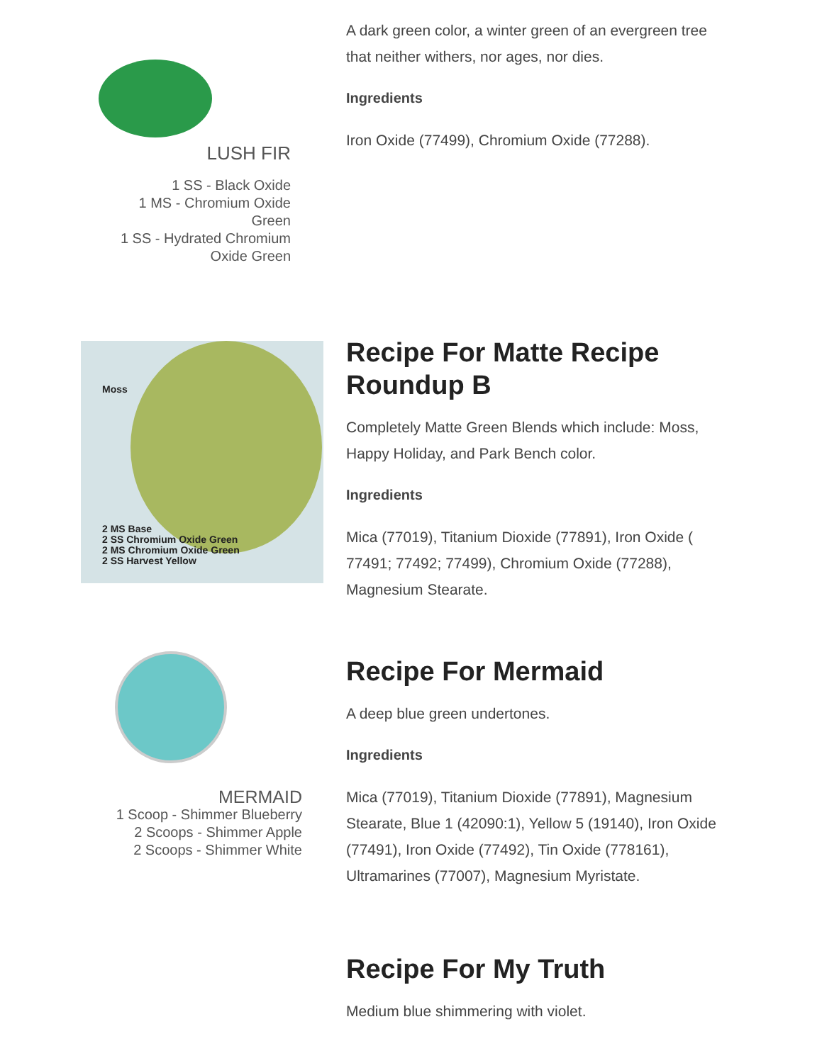LUSH FIR
1 SS - Black Oxide
1 MS - Chromium Oxide
Green
1 SS - Hydrated Chromium
Oxide Green
A dark green color, a winter green of an evergreen tree that neither withers, nor ages, nor dies.
Ingredients
Iron Oxide (77499), Chromium Oxide (77288).
Moss
2 MS Base
2 SS Chromium Oxide Green
2 MS Chromium Oxide Green
2 SS Harvest Yellow
Recipe For Matte Recipe Roundup B
Completely Matte Green Blends which include: Moss, Happy Holiday, and Park Bench color.
Ingredients
Mica (77019), Titanium Dioxide (77891), Iron Oxide ( 77491; 77492; 77499), Chromium Oxide (77288), Magnesium Stearate.
MERMAID
1 Scoop - Shimmer Blueberry
2 Scoops - Shimmer Apple
2 Scoops - Shimmer White
Recipe For Mermaid
A deep blue green undertones.
Ingredients
Mica (77019), Titanium Dioxide (77891), Magnesium Stearate, Blue 1 (42090:1), Yellow 5 (19140), Iron Oxide (77491), Iron Oxide (77492), Tin Oxide (778161), Ultramarines (77007), Magnesium Myristate.
Recipe For My Truth
Medium blue shimmering with violet.